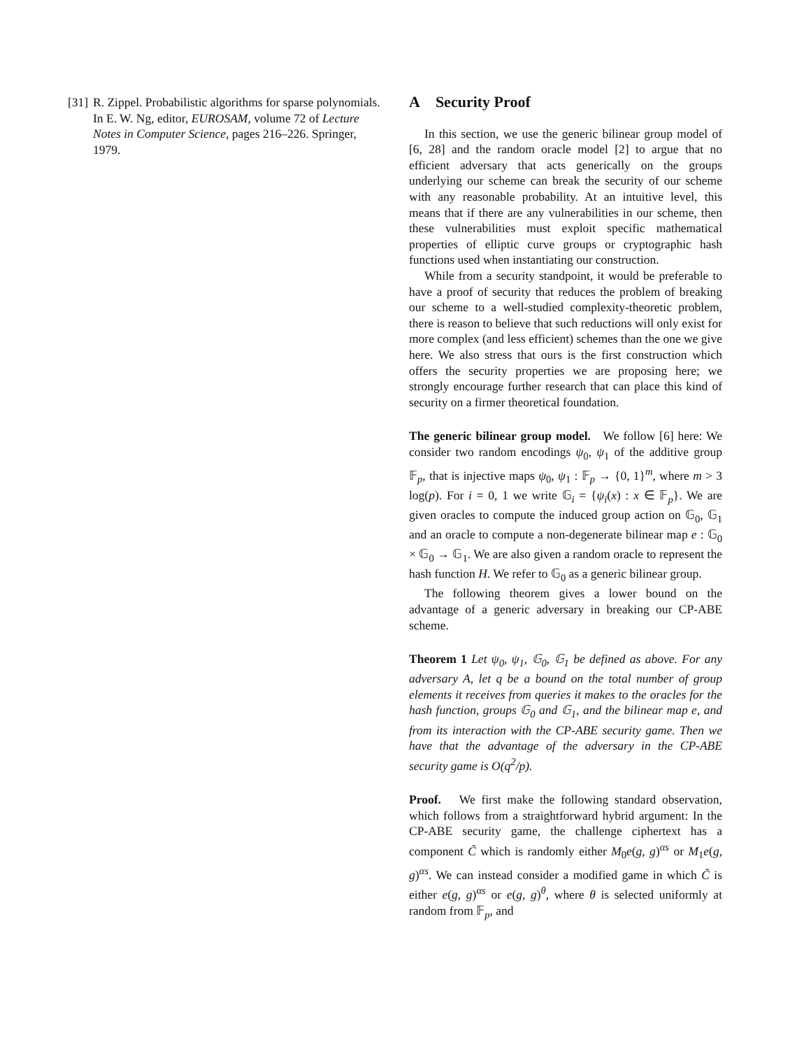[31] R. Zippel. Probabilistic algorithms for sparse polynomials. In E. W. Ng, editor, EUROSAM, volume 72 of Lecture Notes in Computer Science, pages 216–226. Springer, 1979.
A Security Proof
In this section, we use the generic bilinear group model of [6, 28] and the random oracle model [2] to argue that no efficient adversary that acts generically on the groups underlying our scheme can break the security of our scheme with any reasonable probability. At an intuitive level, this means that if there are any vulnerabilities in our scheme, then these vulnerabilities must exploit specific mathematical properties of elliptic curve groups or cryptographic hash functions used when instantiating our construction.
While from a security standpoint, it would be preferable to have a proof of security that reduces the problem of breaking our scheme to a well-studied complexity-theoretic problem, there is reason to believe that such reductions will only exist for more complex (and less efficient) schemes than the one we give here. We also stress that ours is the first construction which offers the security properties we are proposing here; we strongly encourage further research that can place this kind of security on a firmer theoretical foundation.
The generic bilinear group model. We follow [6] here: We consider two random encodings ψ<sub>0</sub>, ψ<sub>1</sub> of the additive group 𝔽<sub>p</sub>, that is injective maps ψ<sub>0</sub>, ψ<sub>1</sub> : 𝔽<sub>p</sub> → {0, 1}<sup>m</sup>, where m > 3 log(p). For i = 0, 1 we write 𝔾<sub>i</sub> = {ψ<sub>i</sub>(x) : x ∈ 𝔽<sub>p</sub>}. We are given oracles to compute the induced group action on 𝔾<sub>0</sub>, 𝔾<sub>1</sub> and an oracle to compute a non-degenerate bilinear map e : 𝔾<sub>0</sub> × 𝔾<sub>0</sub> → 𝔾<sub>1</sub>. We are also given a random oracle to represent the hash function H. We refer to 𝔾<sub>0</sub> as a generic bilinear group.
The following theorem gives a lower bound on the advantage of a generic adversary in breaking our CP-ABE scheme.
Theorem 1 Let ψ<sub>0</sub>, ψ<sub>1</sub>, 𝔾<sub>0</sub>, 𝔾<sub>1</sub> be defined as above. For any adversary A, let q be a bound on the total number of group elements it receives from queries it makes to the oracles for the hash function, groups 𝔾<sub>0</sub> and 𝔾<sub>1</sub>, and the bilinear map e, and from its interaction with the CP-ABE security game. Then we have that the advantage of the adversary in the CP-ABE security game is O(q<sup>2</sup>/p).
Proof. We first make the following standard observation, which follows from a straightforward hybrid argument: In the CP-ABE security game, the challenge ciphertext has a component C̃ which is randomly either M<sub>0</sub>e(g, g)<sup>αs</sup> or M<sub>1</sub>e(g, g)<sup>αs</sup>. We can instead consider a modified game in which C̃ is either e(g, g)<sup>αs</sup> or e(g, g)<sup>θ</sup>, where θ is selected uniformly at random from 𝔽<sub>p</sub>, and